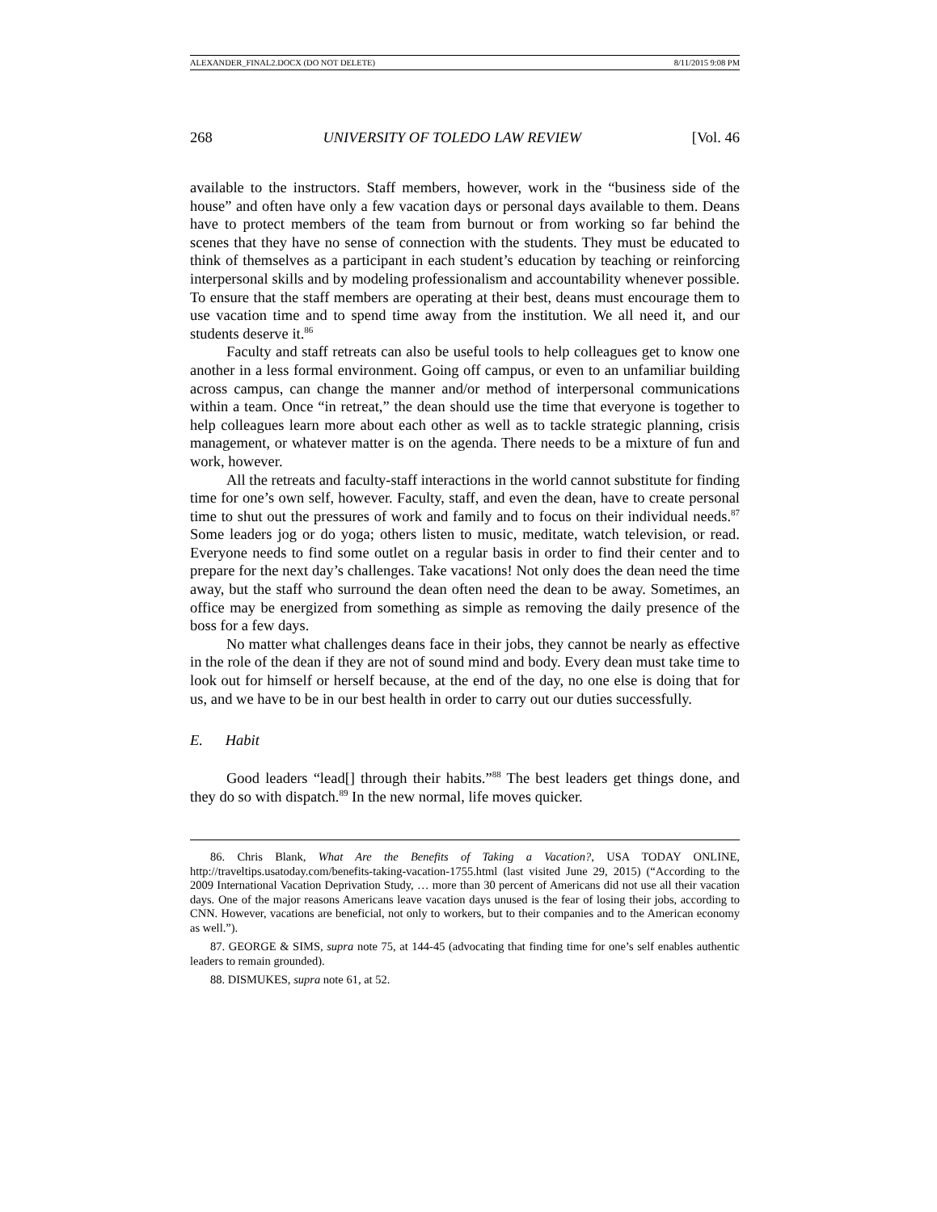ALEXANDER_FINAL2.DOCX (DO NOT DELETE) 8/11/2015 9:08 PM
268 UNIVERSITY OF TOLEDO LAW REVIEW [Vol. 46
available to the instructors. Staff members, however, work in the “business side of the house” and often have only a few vacation days or personal days available to them. Deans have to protect members of the team from burnout or from working so far behind the scenes that they have no sense of connection with the students. They must be educated to think of themselves as a participant in each student’s education by teaching or reinforcing interpersonal skills and by modeling professionalism and accountability whenever possible. To ensure that the staff members are operating at their best, deans must encourage them to use vacation time and to spend time away from the institution. We all need it, and our students deserve it.<sup>86</sup>
Faculty and staff retreats can also be useful tools to help colleagues get to know one another in a less formal environment. Going off campus, or even to an unfamiliar building across campus, can change the manner and/or method of interpersonal communications within a team. Once “in retreat,” the dean should use the time that everyone is together to help colleagues learn more about each other as well as to tackle strategic planning, crisis management, or whatever matter is on the agenda. There needs to be a mixture of fun and work, however.
All the retreats and faculty-staff interactions in the world cannot substitute for finding time for one’s own self, however. Faculty, staff, and even the dean, have to create personal time to shut out the pressures of work and family and to focus on their individual needs.<sup>87</sup> Some leaders jog or do yoga; others listen to music, meditate, watch television, or read. Everyone needs to find some outlet on a regular basis in order to find their center and to prepare for the next day’s challenges. Take vacations! Not only does the dean need the time away, but the staff who surround the dean often need the dean to be away. Sometimes, an office may be energized from something as simple as removing the daily presence of the boss for a few days.
No matter what challenges deans face in their jobs, they cannot be nearly as effective in the role of the dean if they are not of sound mind and body. Every dean must take time to look out for himself or herself because, at the end of the day, no one else is doing that for us, and we have to be in our best health in order to carry out our duties successfully.
E. Habit
Good leaders “lead[] through their habits.”<sup>88</sup> The best leaders get things done, and they do so with dispatch.<sup>89</sup> In the new normal, life moves quicker.
86. Chris Blank, What Are the Benefits of Taking a Vacation?, USA TODAY ONLINE, http://traveltips.usatoday.com/benefits-taking-vacation-1755.html (last visited June 29, 2015) (“According to the 2009 International Vacation Deprivation Study, … more than 30 percent of Americans did not use all their vacation days. One of the major reasons Americans leave vacation days unused is the fear of losing their jobs, according to CNN. However, vacations are beneficial, not only to workers, but to their companies and to the American economy as well.”).
87. GEORGE & SIMS, supra note 75, at 144-45 (advocating that finding time for one’s self enables authentic leaders to remain grounded).
88. DISMUKES, supra note 61, at 52.